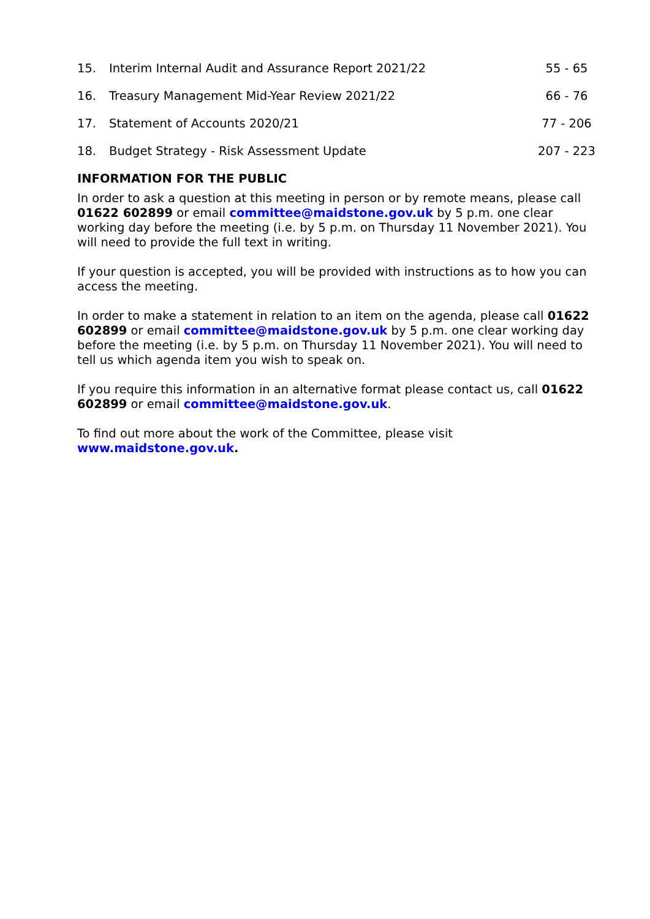| 15. | Interim Internal Audit and Assurance Report 2021/22 | 55 - 65 |
| 16. | Treasury Management Mid-Year Review 2021/22 | 66 - 76 |
| 17. | Statement of Accounts 2020/21 | 77 - 206 |
| 18. | Budget Strategy - Risk Assessment Update | 207 - 223 |
INFORMATION FOR THE PUBLIC
In order to ask a question at this meeting in person or by remote means, please call 01622 602899 or email committee@maidstone.gov.uk by 5 p.m. one clear working day before the meeting (i.e. by 5 p.m. on Thursday 11 November 2021). You will need to provide the full text in writing.
If your question is accepted, you will be provided with instructions as to how you can access the meeting.
In order to make a statement in relation to an item on the agenda, please call 01622 602899 or email committee@maidstone.gov.uk by 5 p.m. one clear working day before the meeting (i.e. by 5 p.m. on Thursday 11 November 2021). You will need to tell us which agenda item you wish to speak on.
If you require this information in an alternative format please contact us, call 01622 602899 or email committee@maidstone.gov.uk.
To find out more about the work of the Committee, please visit
www.maidstone.gov.uk.